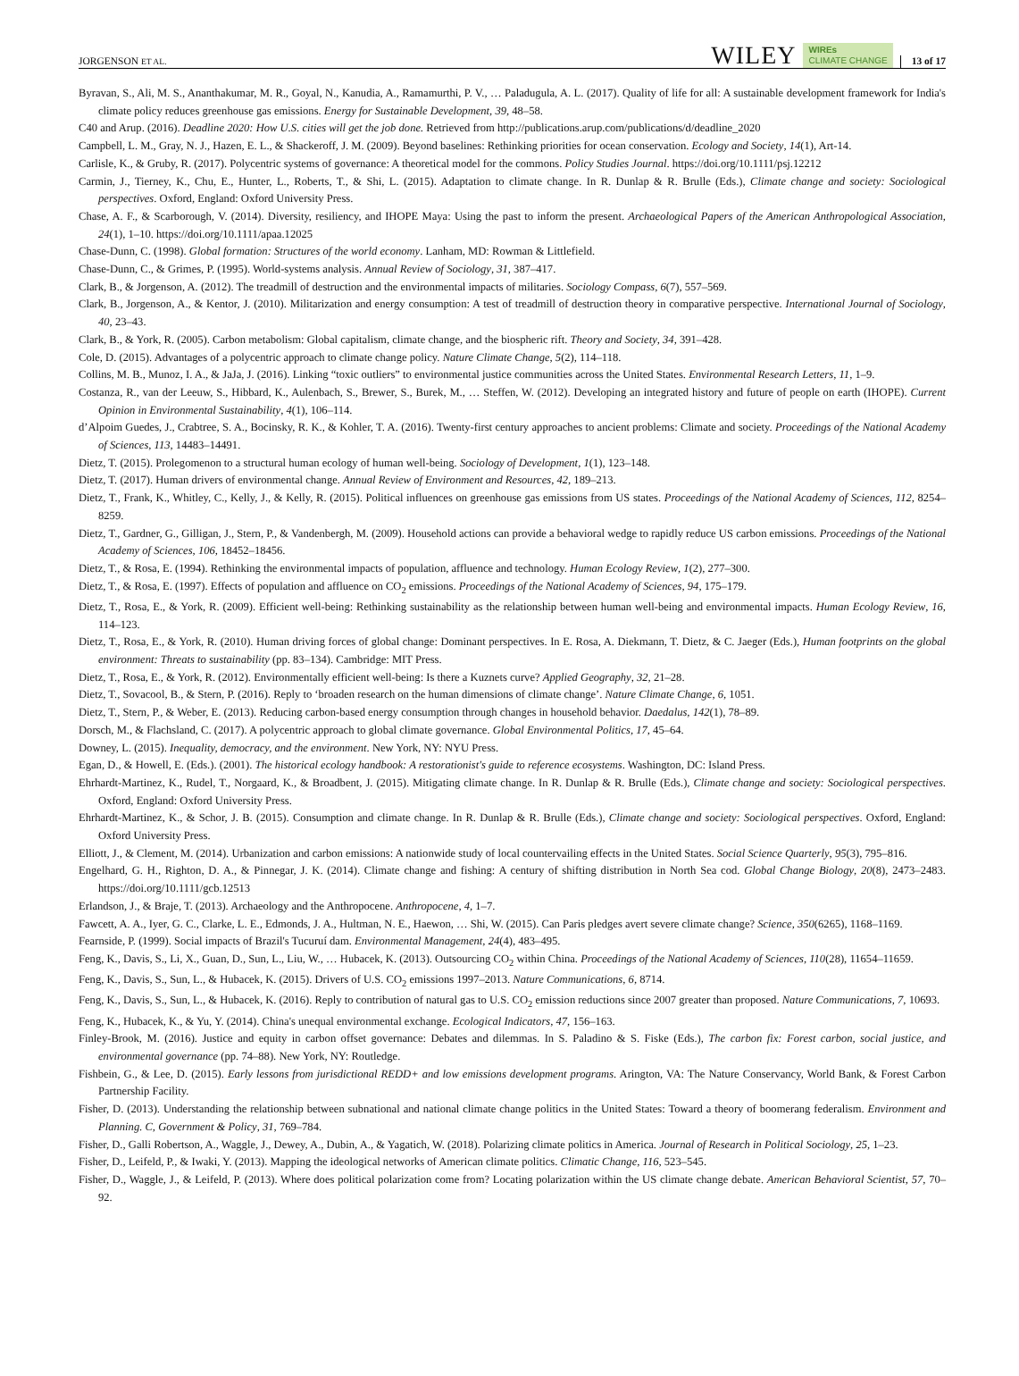JORGENSON ET AL. WILEY WIREs
CLIMATE CHANGE 13 of 17
Byravan, S., Ali, M. S., Ananthakumar, M. R., Goyal, N., Kanudia, A., Ramamurthi, P. V., … Paladugula, A. L. (2017). Quality of life for all: A sustainable development framework for India's climate policy reduces greenhouse gas emissions. Energy for Sustainable Development, 39, 48–58.
C40 and Arup. (2016). Deadline 2020: How U.S. cities will get the job done. Retrieved from http://publications.arup.com/publications/d/deadline_2020
Campbell, L. M., Gray, N. J., Hazen, E. L., & Shackeroff, J. M. (2009). Beyond baselines: Rethinking priorities for ocean conservation. Ecology and Society, 14(1), Art-14.
Carlisle, K., & Gruby, R. (2017). Polycentric systems of governance: A theoretical model for the commons. Policy Studies Journal. https://doi.org/10.1111/psj.12212
Carmin, J., Tierney, K., Chu, E., Hunter, L., Roberts, T., & Shi, L. (2015). Adaptation to climate change. In R. Dunlap & R. Brulle (Eds.), Climate change and society: Sociological perspectives. Oxford, England: Oxford University Press.
Chase, A. F., & Scarborough, V. (2014). Diversity, resiliency, and IHOPE Maya: Using the past to inform the present. Archaeological Papers of the American Anthropological Association, 24(1), 1–10. https://doi.org/10.1111/apaa.12025
Chase-Dunn, C. (1998). Global formation: Structures of the world economy. Lanham, MD: Rowman & Littlefield.
Chase-Dunn, C., & Grimes, P. (1995). World-systems analysis. Annual Review of Sociology, 31, 387–417.
Clark, B., & Jorgenson, A. (2012). The treadmill of destruction and the environmental impacts of militaries. Sociology Compass, 6(7), 557–569.
Clark, B., Jorgenson, A., & Kentor, J. (2010). Militarization and energy consumption: A test of treadmill of destruction theory in comparative perspective. International Journal of Sociology, 40, 23–43.
Clark, B., & York, R. (2005). Carbon metabolism: Global capitalism, climate change, and the biospheric rift. Theory and Society, 34, 391–428.
Cole, D. (2015). Advantages of a polycentric approach to climate change policy. Nature Climate Change, 5(2), 114–118.
Collins, M. B., Munoz, I. A., & JaJa, J. (2016). Linking “toxic outliers” to environmental justice communities across the United States. Environmental Research Letters, 11, 1–9.
Costanza, R., van der Leeuw, S., Hibbard, K., Aulenbach, S., Brewer, S., Burek, M., … Steffen, W. (2012). Developing an integrated history and future of people on earth (IHOPE). Current Opinion in Environmental Sustainability, 4(1), 106–114.
d’Alpoim Guedes, J., Crabtree, S. A., Bocinsky, R. K., & Kohler, T. A. (2016). Twenty-first century approaches to ancient problems: Climate and society. Proceedings of the National Academy of Sciences, 113, 14483–14491.
Dietz, T. (2015). Prolegomenon to a structural human ecology of human well-being. Sociology of Development, 1(1), 123–148.
Dietz, T. (2017). Human drivers of environmental change. Annual Review of Environment and Resources, 42, 189–213.
Dietz, T., Frank, K., Whitley, C., Kelly, J., & Kelly, R. (2015). Political influences on greenhouse gas emissions from US states. Proceedings of the National Academy of Sciences, 112, 8254–8259.
Dietz, T., Gardner, G., Gilligan, J., Stern, P., & Vandenbergh, M. (2009). Household actions can provide a behavioral wedge to rapidly reduce US carbon emissions. Proceedings of the National Academy of Sciences, 106, 18452–18456.
Dietz, T., & Rosa, E. (1994). Rethinking the environmental impacts of population, affluence and technology. Human Ecology Review, 1(2), 277–300.
Dietz, T., & Rosa, E. (1997). Effects of population and affluence on CO<sub>2</sub> emissions. Proceedings of the National Academy of Sciences, 94, 175–179.
Dietz, T., Rosa, E., & York, R. (2009). Efficient well-being: Rethinking sustainability as the relationship between human well-being and environmental impacts. Human Ecology Review, 16, 114–123.
Dietz, T., Rosa, E., & York, R. (2010). Human driving forces of global change: Dominant perspectives. In E. Rosa, A. Diekmann, T. Dietz, & C. Jaeger (Eds.), Human footprints on the global environment: Threats to sustainability (pp. 83–134). Cambridge: MIT Press.
Dietz, T., Rosa, E., & York, R. (2012). Environmentally efficient well-being: Is there a Kuznets curve? Applied Geography, 32, 21–28.
Dietz, T., Sovacool, B., & Stern, P. (2016). Reply to ‘broaden research on the human dimensions of climate change’. Nature Climate Change, 6, 1051.
Dietz, T., Stern, P., & Weber, E. (2013). Reducing carbon-based energy consumption through changes in household behavior. Daedalus, 142(1), 78–89.
Dorsch, M., & Flachsland, C. (2017). A polycentric approach to global climate governance. Global Environmental Politics, 17, 45–64.
Downey, L. (2015). Inequality, democracy, and the environment. New York, NY: NYU Press.
Egan, D., & Howell, E. (Eds.). (2001). The historical ecology handbook: A restorationist's guide to reference ecosystems. Washington, DC: Island Press.
Ehrhardt-Martinez, K., Rudel, T., Norgaard, K., & Broadbent, J. (2015). Mitigating climate change. In R. Dunlap & R. Brulle (Eds.), Climate change and society: Sociological perspectives. Oxford, England: Oxford University Press.
Ehrhardt-Martinez, K., & Schor, J. B. (2015). Consumption and climate change. In R. Dunlap & R. Brulle (Eds.), Climate change and society: Sociological perspectives. Oxford, England: Oxford University Press.
Elliott, J., & Clement, M. (2014). Urbanization and carbon emissions: A nationwide study of local countervailing effects in the United States. Social Science Quarterly, 95(3), 795–816.
Engelhard, G. H., Righton, D. A., & Pinnegar, J. K. (2014). Climate change and fishing: A century of shifting distribution in North Sea cod. Global Change Biology, 20(8), 2473–2483. https://doi.org/10.1111/gcb.12513
Erlandson, J., & Braje, T. (2013). Archaeology and the Anthropocene. Anthropocene, 4, 1–7.
Fawcett, A. A., Iyer, G. C., Clarke, L. E., Edmonds, J. A., Hultman, N. E., Haewon, … Shi, W. (2015). Can Paris pledges avert severe climate change? Science, 350(6265), 1168–1169.
Fearnside, P. (1999). Social impacts of Brazil's Tucuruí dam. Environmental Management, 24(4), 483–495.
Feng, K., Davis, S., Li, X., Guan, D., Sun, L., Liu, W., … Hubacek, K. (2013). Outsourcing CO<sub>2</sub> within China. Proceedings of the National Academy of Sciences, 110(28), 11654–11659.
Feng, K., Davis, S., Sun, L., & Hubacek, K. (2015). Drivers of U.S. CO<sub>2</sub> emissions 1997–2013. Nature Communications, 6, 8714.
Feng, K., Davis, S., Sun, L., & Hubacek, K. (2016). Reply to contribution of natural gas to U.S. CO<sub>2</sub> emission reductions since 2007 greater than proposed. Nature Communications, 7, 10693.
Feng, K., Hubacek, K., & Yu, Y. (2014). China's unequal environmental exchange. Ecological Indicators, 47, 156–163.
Finley-Brook, M. (2016). Justice and equity in carbon offset governance: Debates and dilemmas. In S. Paladino & S. Fiske (Eds.), The carbon fix: Forest carbon, social justice, and environmental governance (pp. 74–88). New York, NY: Routledge.
Fishbein, G., & Lee, D. (2015). Early lessons from jurisdictional REDD+ and low emissions development programs. Arington, VA: The Nature Conservancy, World Bank, & Forest Carbon Partnership Facility.
Fisher, D. (2013). Understanding the relationship between subnational and national climate change politics in the United States: Toward a theory of boomerang federalism. Environment and Planning. C, Government & Policy, 31, 769–784.
Fisher, D., Galli Robertson, A., Waggle, J., Dewey, A., Dubin, A., & Yagatich, W. (2018). Polarizing climate politics in America. Journal of Research in Political Sociology, 25, 1–23.
Fisher, D., Leifeld, P., & Iwaki, Y. (2013). Mapping the ideological networks of American climate politics. Climatic Change, 116, 523–545.
Fisher, D., Waggle, J., & Leifeld, P. (2013). Where does political polarization come from? Locating polarization within the US climate change debate. American Behavioral Scientist, 57, 70–92.